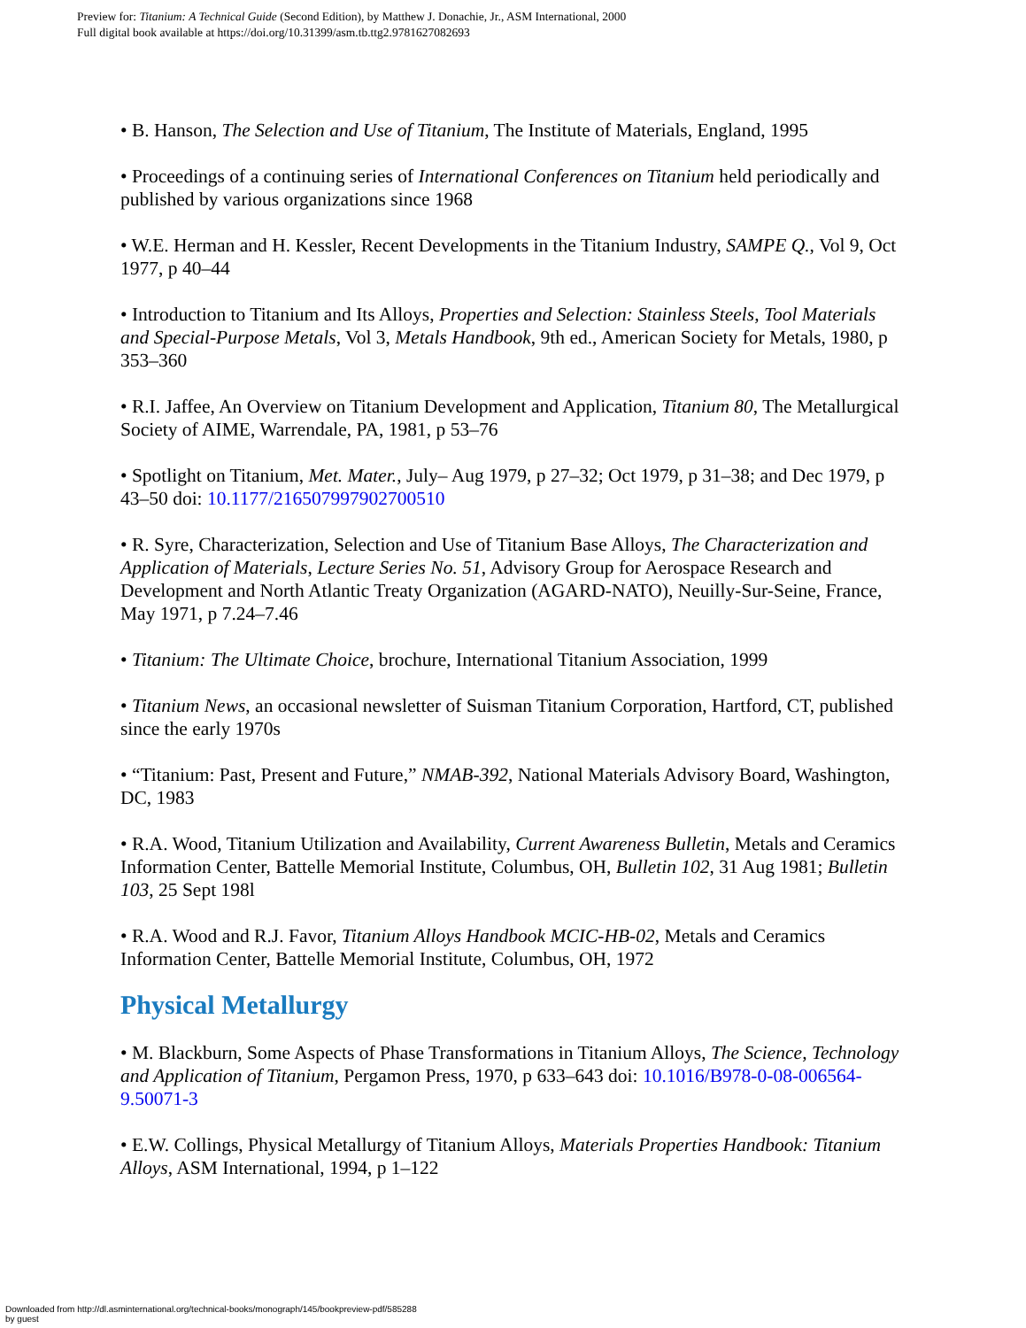Preview for: Titanium: A Technical Guide (Second Edition), by Matthew J. Donachie, Jr., ASM International, 2000
Full digital book available at https://doi.org/10.31399/asm.tb.ttg2.9781627082693
• B. Hanson, The Selection and Use of Titanium, The Institute of Materials, England, 1995
• Proceedings of a continuing series of International Conferences on Titanium held periodically and published by various organizations since 1968
• W.E. Herman and H. Kessler, Recent Developments in the Titanium Industry, SAMPE Q., Vol 9, Oct 1977, p 40–44
• Introduction to Titanium and Its Alloys, Properties and Selection: Stainless Steels, Tool Materials and Special-Purpose Metals, Vol 3, Metals Handbook, 9th ed., American Society for Metals, 1980, p 353–360
• R.I. Jaffee, An Overview on Titanium Development and Application, Titanium 80, The Metallurgical Society of AIME, Warrendale, PA, 1981, p 53–76
• Spotlight on Titanium, Met. Mater., July– Aug 1979, p 27–32; Oct 1979, p 31–38; and Dec 1979, p 43–50 doi: 10.1177/216507997902700510
• R. Syre, Characterization, Selection and Use of Titanium Base Alloys, The Characterization and Application of Materials, Lecture Series No. 51, Advisory Group for Aerospace Research and Development and North Atlantic Treaty Organization (AGARD-NATO), Neuilly-Sur-Seine, France, May 1971, p 7.24–7.46
• Titanium: The Ultimate Choice, brochure, International Titanium Association, 1999
• Titanium News, an occasional newsletter of Suisman Titanium Corporation, Hartford, CT, published since the early 1970s
• “Titanium: Past, Present and Future,” NMAB-392, National Materials Advisory Board, Washington, DC, 1983
• R.A. Wood, Titanium Utilization and Availability, Current Awareness Bulletin, Metals and Ceramics Information Center, Battelle Memorial Institute, Columbus, OH, Bulletin 102, 31 Aug 1981; Bulletin 103, 25 Sept 198l
• R.A. Wood and R.J. Favor, Titanium Alloys Handbook MCIC-HB-02, Metals and Ceramics Information Center, Battelle Memorial Institute, Columbus, OH, 1972
Physical Metallurgy
• M. Blackburn, Some Aspects of Phase Transformations in Titanium Alloys, The Science, Technology and Application of Titanium, Pergamon Press, 1970, p 633–643 doi: 10.1016/B978-0-08-006564-9.50071-3
• E.W. Collings, Physical Metallurgy of Titanium Alloys, Materials Properties Handbook: Titanium Alloys, ASM International, 1994, p 1–122
Downloaded from http://dl.asminternational.org/technical-books/monograph/145/bookpreview-pdf/585288
by guest